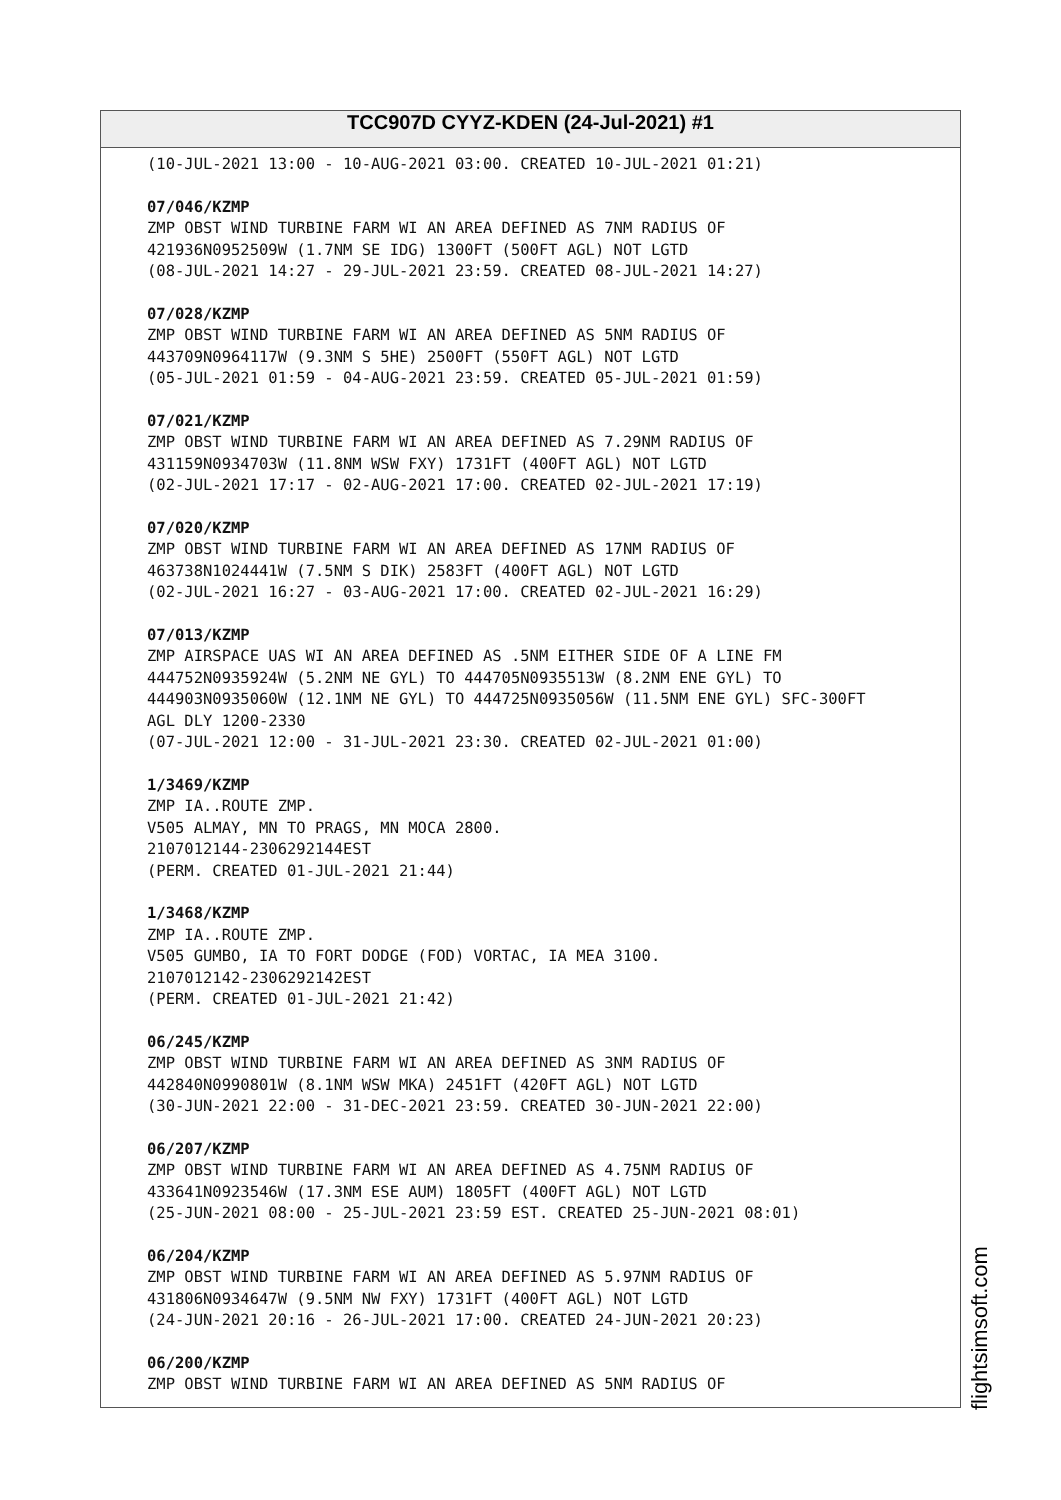TCC907D CYYZ-KDEN (24-Jul-2021) #1
(10-JUL-2021 13:00 - 10-AUG-2021 03:00. CREATED 10-JUL-2021 01:21)
07/046/KZMP
ZMP OBST WIND TURBINE FARM WI AN AREA DEFINED AS 7NM RADIUS OF
421936N0952509W (1.7NM SE IDG) 1300FT (500FT AGL) NOT LGTD
(08-JUL-2021 14:27 - 29-JUL-2021 23:59. CREATED 08-JUL-2021 14:27)
07/028/KZMP
ZMP OBST WIND TURBINE FARM WI AN AREA DEFINED AS 5NM RADIUS OF
443709N0964117W (9.3NM S 5HE) 2500FT (550FT AGL) NOT LGTD
(05-JUL-2021 01:59 - 04-AUG-2021 23:59. CREATED 05-JUL-2021 01:59)
07/021/KZMP
ZMP OBST WIND TURBINE FARM WI AN AREA DEFINED AS 7.29NM RADIUS OF
431159N0934703W (11.8NM WSW FXY) 1731FT (400FT AGL) NOT LGTD
(02-JUL-2021 17:17 - 02-AUG-2021 17:00. CREATED 02-JUL-2021 17:19)
07/020/KZMP
ZMP OBST WIND TURBINE FARM WI AN AREA DEFINED AS 17NM RADIUS OF
463738N1024441W (7.5NM S DIK) 2583FT (400FT AGL) NOT LGTD
(02-JUL-2021 16:27 - 03-AUG-2021 17:00. CREATED 02-JUL-2021 16:29)
07/013/KZMP
ZMP AIRSPACE UAS WI AN AREA DEFINED AS .5NM EITHER SIDE OF A LINE FM
444752N0935924W (5.2NM NE GYL) TO 444705N0935513W (8.2NM ENE GYL) TO
444903N0935060W (12.1NM NE GYL) TO 444725N0935056W (11.5NM ENE GYL) SFC-300FT
AGL DLY 1200-2330
(07-JUL-2021 12:00 - 31-JUL-2021 23:30. CREATED 02-JUL-2021 01:00)
1/3469/KZMP
ZMP IA..ROUTE ZMP.
V505 ALMAY, MN TO PRAGS, MN MOCA 2800.
2107012144-2306292144EST
(PERM. CREATED 01-JUL-2021 21:44)
1/3468/KZMP
ZMP IA..ROUTE ZMP.
V505 GUMBO, IA TO FORT DODGE (FOD) VORTAC, IA MEA 3100.
2107012142-2306292142EST
(PERM. CREATED 01-JUL-2021 21:42)
06/245/KZMP
ZMP OBST WIND TURBINE FARM WI AN AREA DEFINED AS 3NM RADIUS OF
442840N0990801W (8.1NM WSW MKA) 2451FT (420FT AGL) NOT LGTD
(30-JUN-2021 22:00 - 31-DEC-2021 23:59. CREATED 30-JUN-2021 22:00)
06/207/KZMP
ZMP OBST WIND TURBINE FARM WI AN AREA DEFINED AS 4.75NM RADIUS OF
433641N0923546W (17.3NM ESE AUM) 1805FT (400FT AGL) NOT LGTD
(25-JUN-2021 08:00 - 25-JUL-2021 23:59 EST. CREATED 25-JUN-2021 08:01)
06/204/KZMP
ZMP OBST WIND TURBINE FARM WI AN AREA DEFINED AS 5.97NM RADIUS OF
431806N0934647W (9.5NM NW FXY) 1731FT (400FT AGL) NOT LGTD
(24-JUN-2021 20:16 - 26-JUL-2021 17:00. CREATED 24-JUN-2021 20:23)
06/200/KZMP
ZMP OBST WIND TURBINE FARM WI AN AREA DEFINED AS 5NM RADIUS OF
flightsimsoft.com